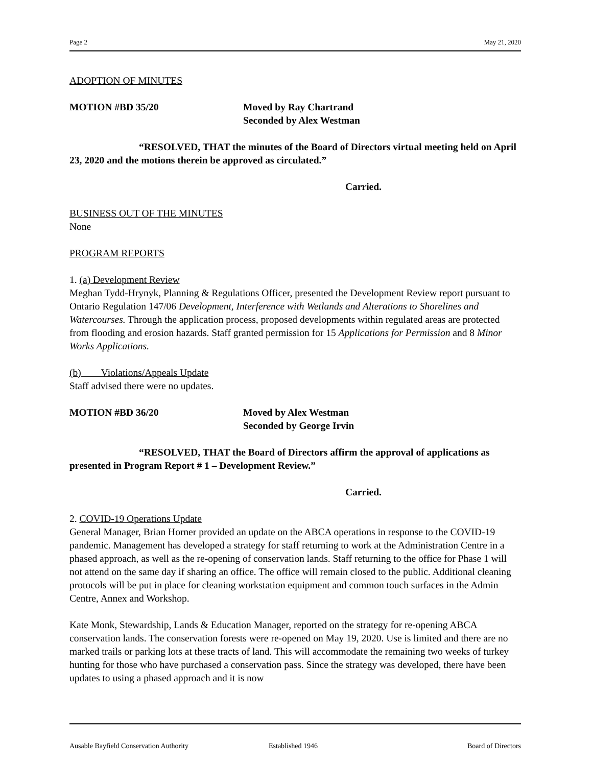Page 2 May 21, 2020
ADOPTION OF MINUTES
MOTION #BD 35/20 Moved by Ray Chartrand
Seconded by Alex Westman
“RESOLVED, THAT the minutes of the Board of Directors virtual meeting held on April 23, 2020 and the motions therein be approved as circulated.”
Carried.
BUSINESS OUT OF THE MINUTES
None
PROGRAM REPORTS
1. (a) Development Review
Meghan Tydd-Hrynyk, Planning & Regulations Officer, presented the Development Review report pursuant to Ontario Regulation 147/06 Development, Interference with Wetlands and Alterations to Shorelines and Watercourses. Through the application process, proposed developments within regulated areas are protected from flooding and erosion hazards. Staff granted permission for 15 Applications for Permission and 8 Minor Works Applications.
(b) Violations/Appeals Update
Staff advised there were no updates.
MOTION #BD 36/20 Moved by Alex Westman
Seconded by George Irvin
“RESOLVED, THAT the Board of Directors affirm the approval of applications as presented in Program Report # 1 – Development Review.”
Carried.
2. COVID-19 Operations Update
General Manager, Brian Horner provided an update on the ABCA operations in response to the COVID-19 pandemic. Management has developed a strategy for staff returning to work at the Administration Centre in a phased approach, as well as the re-opening of conservation lands. Staff returning to the office for Phase 1 will not attend on the same day if sharing an office. The office will remain closed to the public. Additional cleaning protocols will be put in place for cleaning workstation equipment and common touch surfaces in the Admin Centre, Annex and Workshop.
Kate Monk, Stewardship, Lands & Education Manager, reported on the strategy for re-opening ABCA conservation lands. The conservation forests were re-opened on May 19, 2020. Use is limited and there are no marked trails or parking lots at these tracts of land. This will accommodate the remaining two weeks of turkey hunting for those who have purchased a conservation pass. Since the strategy was developed, there have been updates to using a phased approach and it is now
Ausable Bayfield Conservation Authority Established 1946 Board of Directors